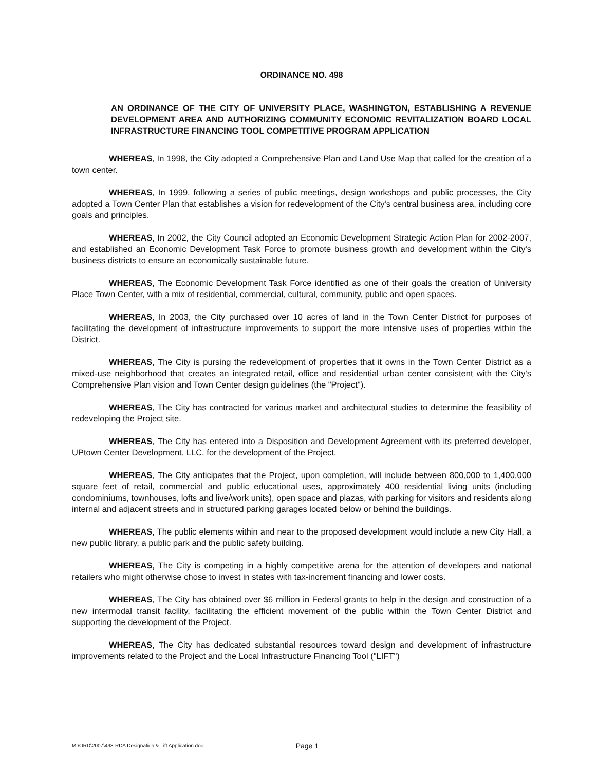ORDINANCE NO. 498
AN ORDINANCE OF THE CITY OF UNIVERSITY PLACE, WASHINGTON, ESTABLISHING A REVENUE DEVELOPMENT AREA AND AUTHORIZING COMMUNITY ECONOMIC REVITALIZATION BOARD LOCAL INFRASTRUCTURE FINANCING TOOL COMPETITIVE PROGRAM APPLICATION
WHEREAS, In 1998, the City adopted a Comprehensive Plan and Land Use Map that called for the creation of a town center.
WHEREAS, In 1999, following a series of public meetings, design workshops and public processes, the City adopted a Town Center Plan that establishes a vision for redevelopment of the City's central business area, including core goals and principles.
WHEREAS, In 2002, the City Council adopted an Economic Development Strategic Action Plan for 2002-2007, and established an Economic Development Task Force to promote business growth and development within the City's business districts to ensure an economically sustainable future.
WHEREAS, The Economic Development Task Force identified as one of their goals the creation of University Place Town Center, with a mix of residential, commercial, cultural, community, public and open spaces.
WHEREAS, In 2003, the City purchased over 10 acres of land in the Town Center District for purposes of facilitating the development of infrastructure improvements to support the more intensive uses of properties within the District.
WHEREAS, The City is pursing the redevelopment of properties that it owns in the Town Center District as a mixed-use neighborhood that creates an integrated retail, office and residential urban center consistent with the City's Comprehensive Plan vision and Town Center design guidelines (the "Project").
WHEREAS, The City has contracted for various market and architectural studies to determine the feasibility of redeveloping the Project site.
WHEREAS, The City has entered into a Disposition and Development Agreement with its preferred developer, UPtown Center Development, LLC, for the development of the Project.
WHEREAS, The City anticipates that the Project, upon completion, will include between 800,000 to 1,400,000 square feet of retail, commercial and public educational uses, approximately 400 residential living units (including condominiums, townhouses, lofts and live/work units), open space and plazas, with parking for visitors and residents along internal and adjacent streets and in structured parking garages located below or behind the buildings.
WHEREAS, The public elements within and near to the proposed development would include a new City Hall, a new public library, a public park and the public safety building.
WHEREAS, The City is competing in a highly competitive arena for the attention of developers and national retailers who might otherwise chose to invest in states with tax-increment financing and lower costs.
WHEREAS, The City has obtained over $6 million in Federal grants to help in the design and construction of a new intermodal transit facility, facilitating the efficient movement of the public within the Town Center District and supporting the development of the Project.
WHEREAS, The City has dedicated substantial resources toward design and development of infrastructure improvements related to the Project and the Local Infrastructure Financing Tool ("LIFT")
M:\ORD\2007\498-RDA Designation & Lift Application.doc Page 1